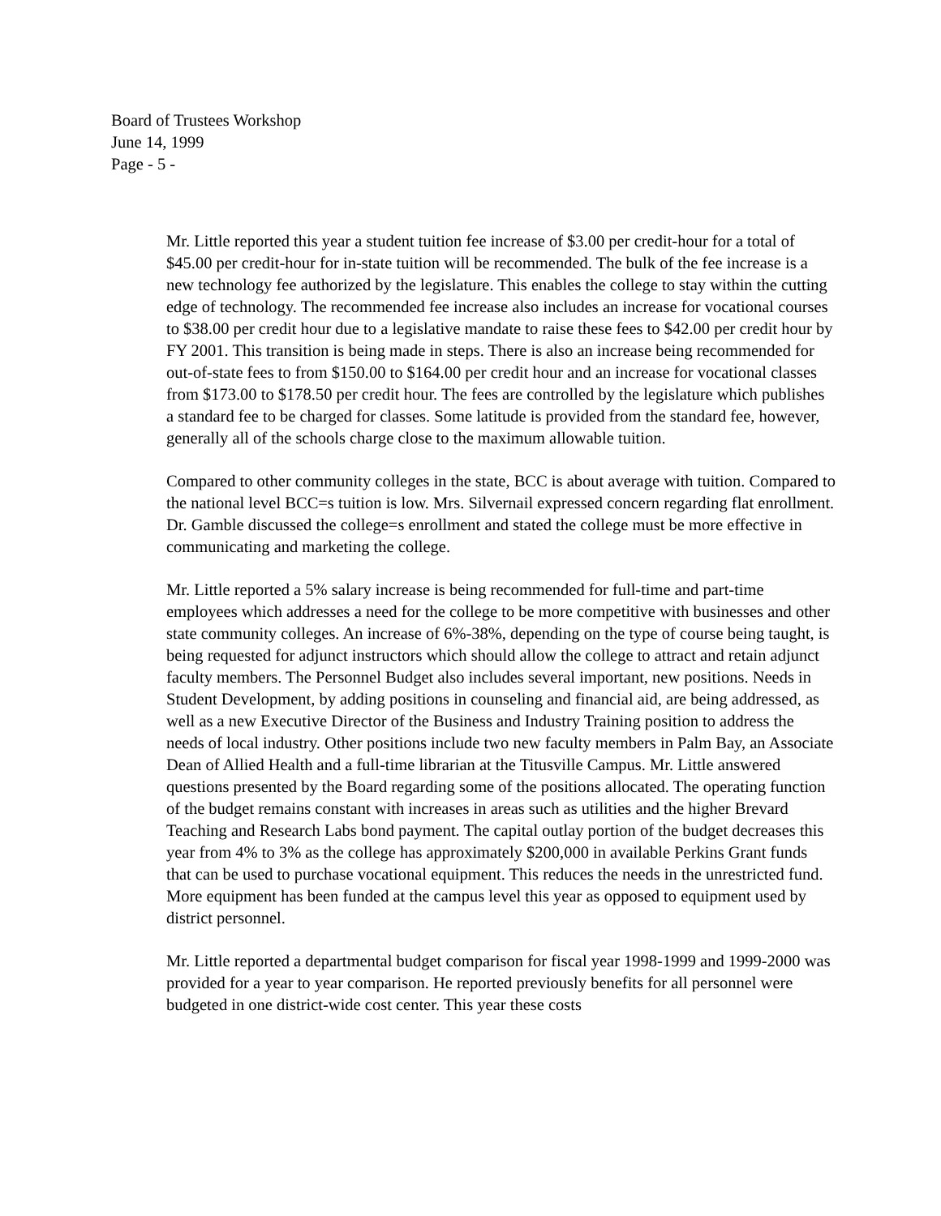Board of Trustees Workshop
June 14, 1999
Page - 5 -
Mr. Little reported this year a student tuition fee increase of $3.00 per credit-hour for a total of $45.00 per credit-hour for in-state tuition will be recommended. The bulk of the fee increase is a new technology fee authorized by the legislature. This enables the college to stay within the cutting edge of technology. The recommended fee increase also includes an increase for vocational courses to $38.00 per credit hour due to a legislative mandate to raise these fees to $42.00 per credit hour by FY 2001. This transition is being made in steps. There is also an increase being recommended for out-of-state fees to from $150.00 to $164.00 per credit hour and an increase for vocational classes from $173.00 to $178.50 per credit hour. The fees are controlled by the legislature which publishes a standard fee to be charged for classes. Some latitude is provided from the standard fee, however, generally all of the schools charge close to the maximum allowable tuition.
Compared to other community colleges in the state, BCC is about average with tuition. Compared to the national level BCC=s tuition is low. Mrs. Silvernail expressed concern regarding flat enrollment. Dr. Gamble discussed the college=s enrollment and stated the college must be more effective in communicating and marketing the college.
Mr. Little reported a 5% salary increase is being recommended for full-time and part-time employees which addresses a need for the college to be more competitive with businesses and other state community colleges. An increase of 6%-38%, depending on the type of course being taught, is being requested for adjunct instructors which should allow the college to attract and retain adjunct faculty members. The Personnel Budget also includes several important, new positions. Needs in Student Development, by adding positions in counseling and financial aid, are being addressed, as well as a new Executive Director of the Business and Industry Training position to address the needs of local industry. Other positions include two new faculty members in Palm Bay, an Associate Dean of Allied Health and a full-time librarian at the Titusville Campus. Mr. Little answered questions presented by the Board regarding some of the positions allocated. The operating function of the budget remains constant with increases in areas such as utilities and the higher Brevard Teaching and Research Labs bond payment. The capital outlay portion of the budget decreases this year from 4% to 3% as the college has approximately $200,000 in available Perkins Grant funds that can be used to purchase vocational equipment. This reduces the needs in the unrestricted fund. More equipment has been funded at the campus level this year as opposed to equipment used by district personnel.
Mr. Little reported a departmental budget comparison for fiscal year 1998-1999 and 1999-2000 was provided for a year to year comparison. He reported previously benefits for all personnel were budgeted in one district-wide cost center. This year these costs